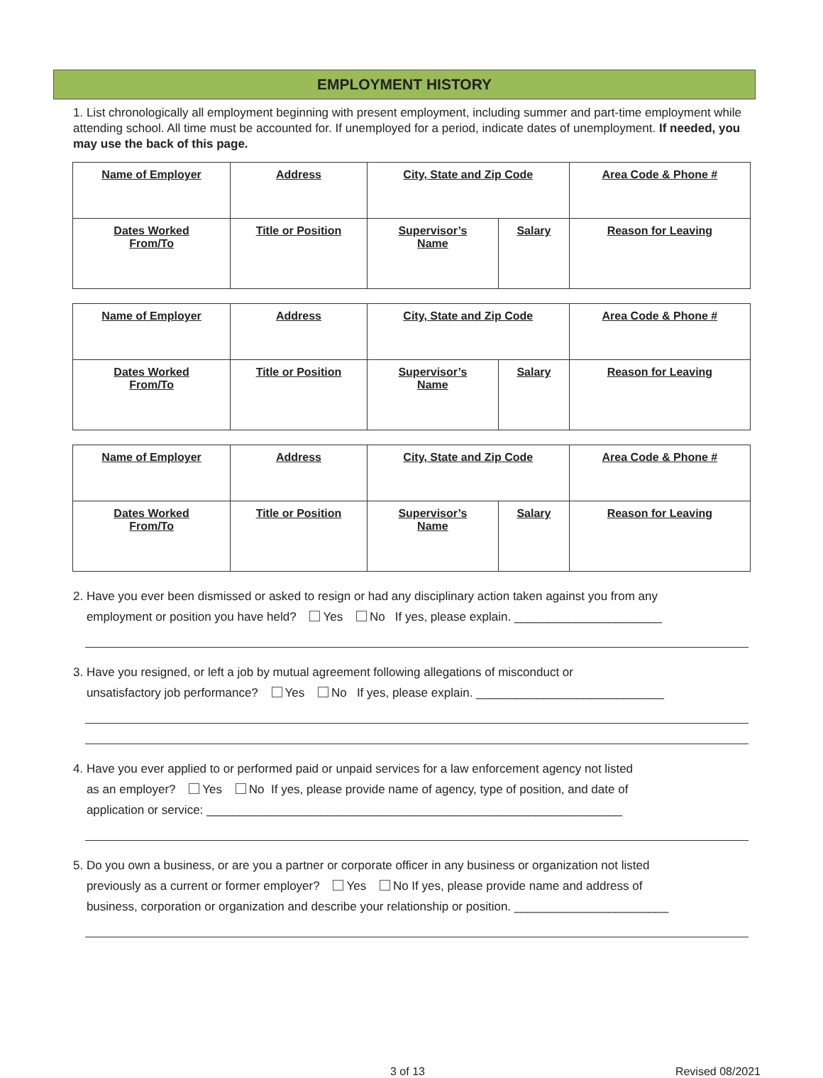EMPLOYMENT HISTORY
1. List chronologically all employment beginning with present employment, including summer and part-time employment while attending school. All time must be accounted for. If unemployed for a period, indicate dates of unemployment. If needed, you may use the back of this page.
| Name of Employer | Address | City, State and Zip Code | | Area Code & Phone # |
| Dates Worked From/To | Title or Position | Supervisor’s Name | Salary | Reason for Leaving |
| Name of Employer | Address | City, State and Zip Code | | Area Code & Phone # |
| Dates Worked From/To | Title or Position | Supervisor’s Name | Salary | Reason for Leaving |
| Name of Employer | Address | City, State and Zip Code | | Area Code & Phone # |
| Dates Worked From/To | Title or Position | Supervisor’s Name | Salary | Reason for Leaving |
2. Have you ever been dismissed or asked to resign or had any disciplinary action taken against you from any
employment or position you have held? Yes No If yes, please explain. ______________________
3. Have you resigned, or left a job by mutual agreement following allegations of misconduct or
unsatisfactory job performance? Yes No If yes, please explain. ____________________________
4. Have you ever applied to or performed paid or unpaid services for a law enforcement agency not listed
as an employer? Yes No If yes, please provide name of agency, type of position, and date of
application or service: ______________________________________________________________
5. Do you own a business, or are you a partner or corporate officer in any business or organization not listed
previously as a current or former employer? Yes No If yes, please provide name and address of
business, corporation or organization and describe your relationship or position. _______________________
3 of 13 Revised 08/2021